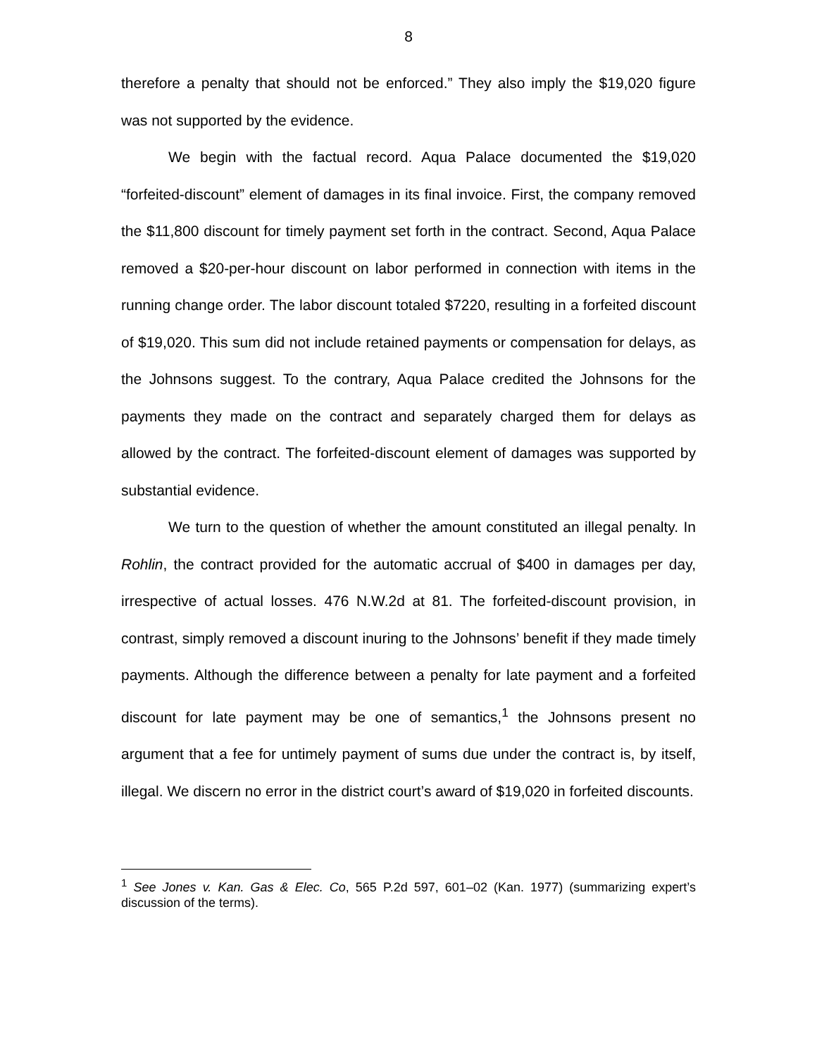8
therefore a penalty that should not be enforced.” They also imply the $19,020 figure was not supported by the evidence.
We begin with the factual record. Aqua Palace documented the $19,020 “forfeited-discount” element of damages in its final invoice. First, the company removed the $11,800 discount for timely payment set forth in the contract. Second, Aqua Palace removed a $20-per-hour discount on labor performed in connection with items in the running change order. The labor discount totaled $7220, resulting in a forfeited discount of $19,020. This sum did not include retained payments or compensation for delays, as the Johnsons suggest. To the contrary, Aqua Palace credited the Johnsons for the payments they made on the contract and separately charged them for delays as allowed by the contract. The forfeited-discount element of damages was supported by substantial evidence.
We turn to the question of whether the amount constituted an illegal penalty. In Rohlin, the contract provided for the automatic accrual of $400 in damages per day, irrespective of actual losses. 476 N.W.2d at 81. The forfeited-discount provision, in contrast, simply removed a discount inuring to the Johnsons’ benefit if they made timely payments. Although the difference between a penalty for late payment and a forfeited discount for late payment may be one of semantics,<sup>1</sup> the Johnsons present no argument that a fee for untimely payment of sums due under the contract is, by itself, illegal. We discern no error in the district court’s award of $19,020 in forfeited discounts.
<sup>1</sup> See Jones v. Kan. Gas & Elec. Co, 565 P.2d 597, 601–02 (Kan. 1977) (summarizing expert’s discussion of the terms).